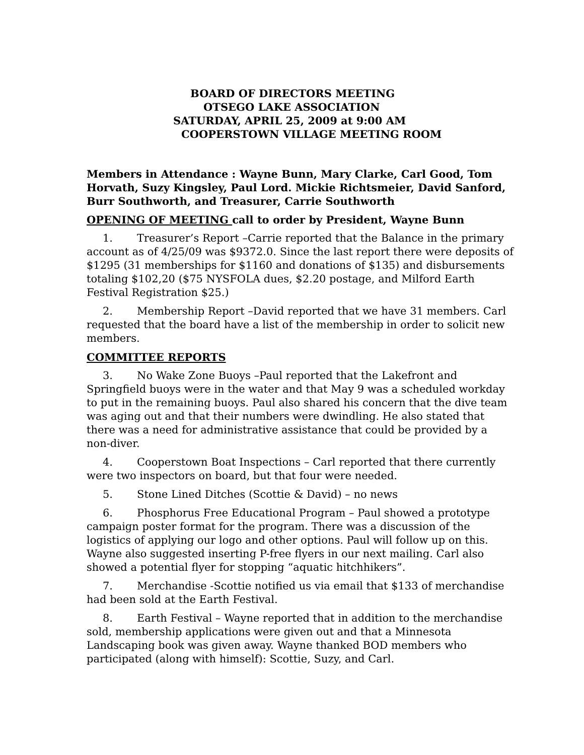BOARD OF DIRECTORS MEETING
OTSEGO LAKE ASSOCIATION
SATURDAY, APRIL 25, 2009 at 9:00 AM
COOPERSTOWN VILLAGE MEETING ROOM
Members in Attendance : Wayne Bunn, Mary Clarke, Carl Good, Tom Horvath, Suzy Kingsley, Paul Lord. Mickie Richtsmeier, David Sanford, Burr Southworth, and Treasurer, Carrie Southworth
OPENING OF MEETING call to order by President, Wayne Bunn
1. Treasurer’s Report –Carrie reported that the Balance in the primary account as of 4/25/09 was $9372.0. Since the last report there were deposits of $1295 (31 memberships for $1160 and donations of $135) and disbursements totaling $102,20 ($75 NYSFOLA dues, $2.20 postage, and Milford Earth Festival Registration $25.)
2. Membership Report –David reported that we have 31 members. Carl requested that the board have a list of the membership in order to solicit new members.
COMMITTEE REPORTS
3. No Wake Zone Buoys –Paul reported that the Lakefront and Springfield buoys were in the water and that May 9 was a scheduled workday to put in the remaining buoys. Paul also shared his concern that the dive team was aging out and that their numbers were dwindling. He also stated that there was a need for administrative assistance that could be provided by a non-diver.
4. Cooperstown Boat Inspections – Carl reported that there currently were two inspectors on board, but that four were needed.
5. Stone Lined Ditches (Scottie & David) – no news
6. Phosphorus Free Educational Program – Paul showed a prototype campaign poster format for the program. There was a discussion of the logistics of applying our logo and other options. Paul will follow up on this. Wayne also suggested inserting P-free flyers in our next mailing. Carl also showed a potential flyer for stopping “aquatic hitchhikers”.
7. Merchandise -Scottie notified us via email that $133 of merchandise had been sold at the Earth Festival.
8. Earth Festival – Wayne reported that in addition to the merchandise sold, membership applications were given out and that a Minnesota Landscaping book was given away. Wayne thanked BOD members who participated (along with himself): Scottie, Suzy, and Carl.